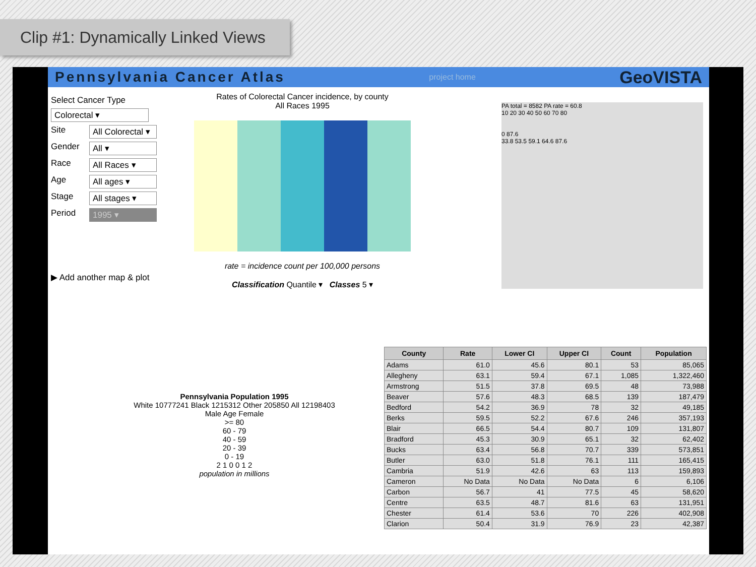Clip #1: Dynamically Linked Views
Pennsylvania Cancer Atlas project home GeoVISTA
Select Cancer Type
Colorectal ▾
Site All Colorectal ▾
Gender All ▾
Race All Races ▾
Age All ages ▾
Stage All stages ▾
Period 1995 ▾
▶ Add another map & plot
Rates of Colorectal Cancer incidence, by county
All Races 1995
rate = incidence count per 100,000 persons
Classification Quantile ▾ Classes 5 ▾
PA total = 8582 PA rate = 60.8
10 20 30 40 50 60 70 80
0 87.6
33.8 53.5 59.1 64.6 87.6
Pennsylvania Population 1995
White 10777241 Black 1215312 Other 205850 All 12198403
Male Age Female
>= 80
60 - 79
40 - 59
20 - 39
0 - 19
2 1 0 0 1 2
population in millions
| County | Rate | Lower CI | Upper CI | Count | Population |
| --- | --- | --- | --- | --- | --- |
| Adams | 61.0 | 45.6 | 80.1 | 53 | 85,065 |
| Allegheny | 63.1 | 59.4 | 67.1 | 1,085 | 1,322,460 |
| Armstrong | 51.5 | 37.8 | 69.5 | 48 | 73,988 |
| Beaver | 57.6 | 48.3 | 68.5 | 139 | 187,479 |
| Bedford | 54.2 | 36.9 | 78 | 32 | 49,185 |
| Berks | 59.5 | 52.2 | 67.6 | 246 | 357,193 |
| Blair | 66.5 | 54.4 | 80.7 | 109 | 131,807 |
| Bradford | 45.3 | 30.9 | 65.1 | 32 | 62,402 |
| Bucks | 63.4 | 56.8 | 70.7 | 339 | 573,851 |
| Butler | 63.0 | 51.8 | 76.1 | 111 | 165,415 |
| Cambria | 51.9 | 42.6 | 63 | 113 | 159,893 |
| Cameron | No Data | No Data | No Data | 6 | 6,106 |
| Carbon | 56.7 | 41 | 77.5 | 45 | 58,620 |
| Centre | 63.5 | 48.7 | 81.6 | 63 | 131,951 |
| Chester | 61.4 | 53.6 | 70 | 226 | 402,908 |
| Clarion | 50.4 | 31.9 | 76.9 | 23 | 42,387 |